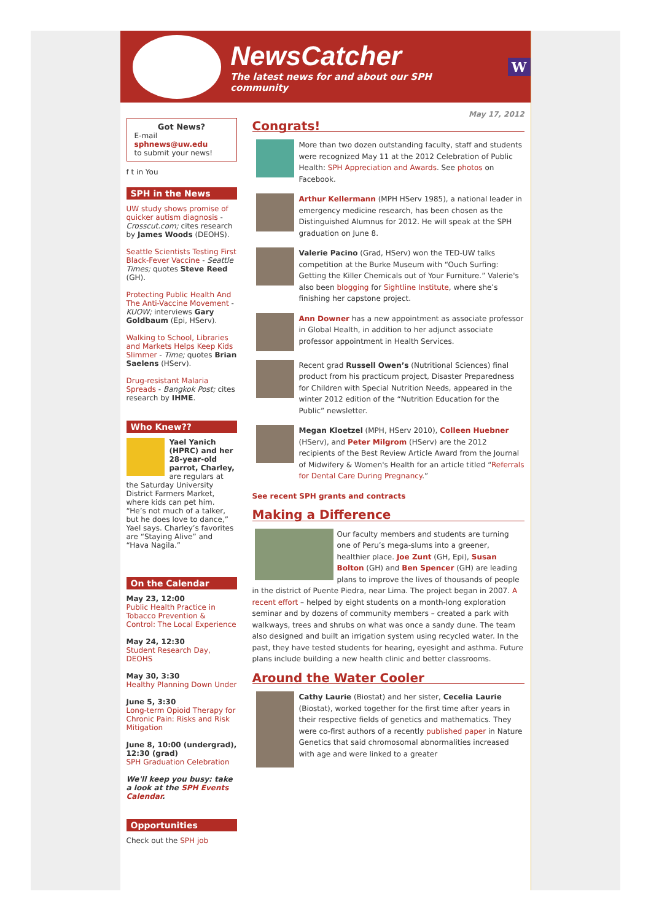NewsCatcher
The latest news for and about our SPH community
W
Got News?
E-mail
sphnews@uw.edu
to submit your news!
f t in You
SPH in the News
UW study shows promise of quicker autism diagnosis - Crosscut.com; cites research by James Woods (DEOHS).
Seattle Scientists Testing First Black-Fever Vaccine - Seattle Times; quotes Steve Reed (GH).
Protecting Public Health And The Anti-Vaccine Movement - KUOW; interviews Gary Goldbaum (Epi, HServ).
Walking to School, Libraries and Markets Helps Keep Kids Slimmer - Time; quotes Brian Saelens (HServ).
Drug-resistant Malaria Spreads - Bangkok Post; cites research by IHME.
Who Knew??
Yael Yanich (HPRC) and her 28-year-old parrot, Charley, are regulars at the Saturday University District Farmers Market, where kids can pet him. “He’s not much of a talker, but he does love to dance,” Yael says. Charley’s favorites are “Staying Alive” and “Hava Nagila.”
On the Calendar
May 23, 12:00
Public Health Practice in Tobacco Prevention & Control: The Local Experience
May 24, 12:30
Student Research Day, DEOHS
May 30, 3:30
Healthy Planning Down Under
June 5, 3:30
Long-term Opioid Therapy for Chronic Pain: Risks and Risk Mitigation
June 8, 10:00 (undergrad), 12:30 (grad)
SPH Graduation Celebration
We'll keep you busy: take a look at the SPH Events Calendar.
Opportunities
Check out the SPH job
May 17, 2012
Congrats!
More than two dozen outstanding faculty, staff and students were recognized May 11 at the 2012 Celebration of Public Health: SPH Appreciation and Awards. See photos on Facebook.
Arthur Kellermann (MPH HServ 1985), a national leader in emergency medicine research, has been chosen as the Distinguished Alumnus for 2012. He will speak at the SPH graduation on June 8.
Valerie Pacino (Grad, HServ) won the TED-UW talks competition at the Burke Museum with “Ouch Surfing: Getting the Killer Chemicals out of Your Furniture.” Valerie's also been blogging for Sightline Institute, where she’s finishing her capstone project.
Ann Downer has a new appointment as associate professor in Global Health, in addition to her adjunct associate professor appointment in Health Services.
Recent grad Russell Owen’s (Nutritional Sciences) final product from his practicum project, Disaster Preparedness for Children with Special Nutrition Needs, appeared in the winter 2012 edition of the “Nutrition Education for the Public” newsletter.
Megan Kloetzel (MPH, HServ 2010), Colleen Huebner (HServ), and Peter Milgrom (HServ) are the 2012 recipients of the Best Review Article Award from the Journal of Midwifery & Women's Health for an article titled “Referrals for Dental Care During Pregnancy.”
See recent SPH grants and contracts
Making a Difference
Our faculty members and students are turning one of Peru’s mega-slums into a greener, healthier place. Joe Zunt (GH, Epi), Susan Bolton (GH) and Ben Spencer (GH) are leading plans to improve the lives of thousands of people in the district of Puente Piedra, near Lima. The project began in 2007. A recent effort – helped by eight students on a month-long exploration seminar and by dozens of community members – created a park with walkways, trees and shrubs on what was once a sandy dune. The team also designed and built an irrigation system using recycled water. In the past, they have tested students for hearing, eyesight and asthma. Future plans include building a new health clinic and better classrooms.
Around the Water Cooler
Cathy Laurie (Biostat) and her sister, Cecelia Laurie (Biostat), worked together for the first time after years in their respective fields of genetics and mathematics. They were co-first authors of a recently published paper in Nature Genetics that said chromosomal abnormalities increased with age and were linked to a greater